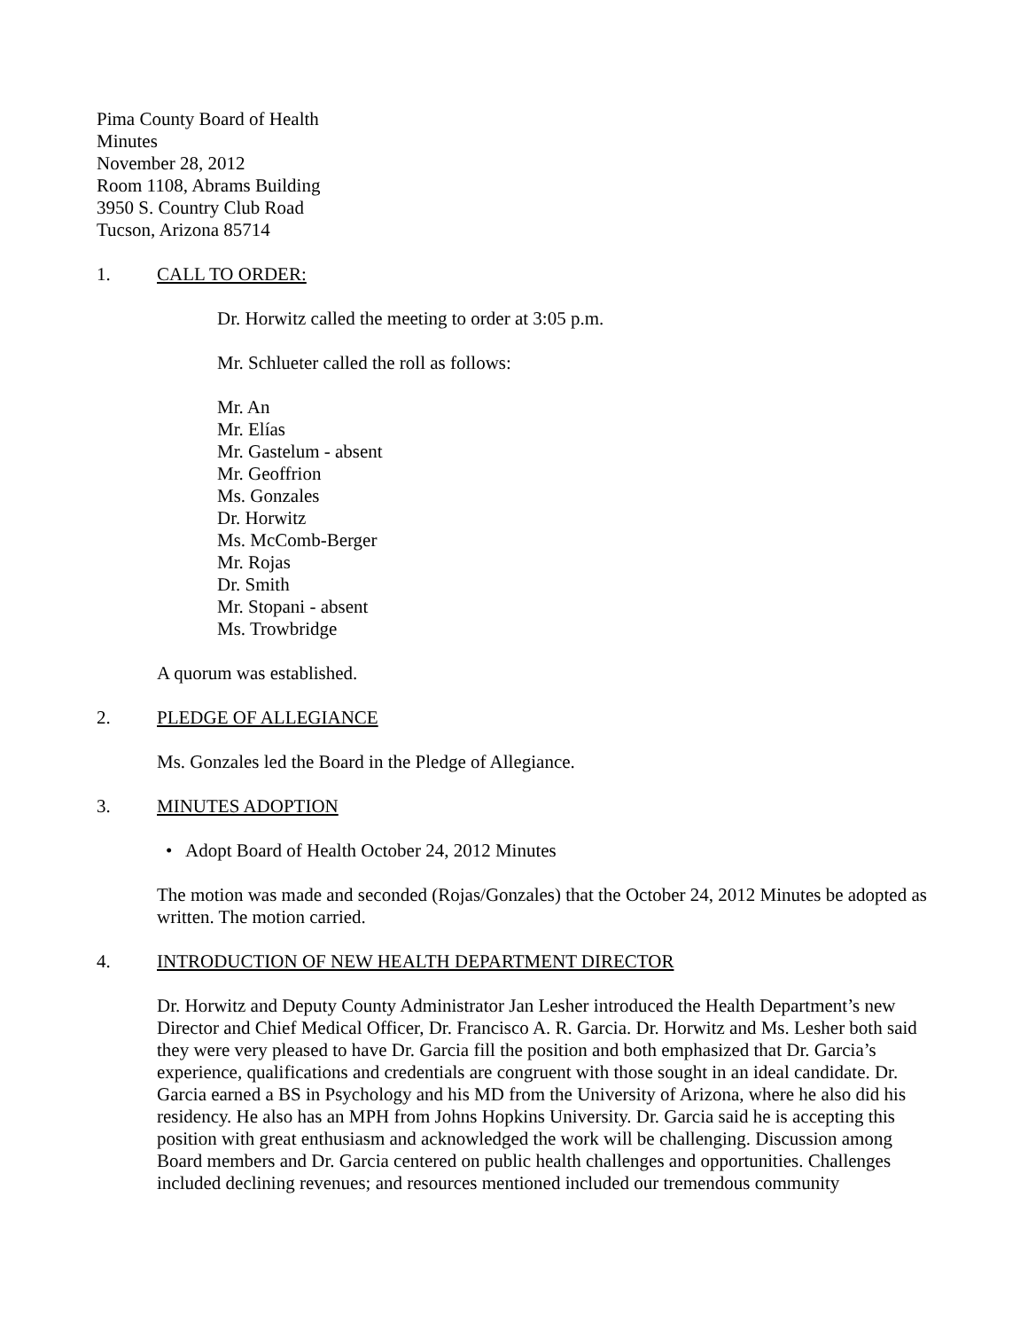Pima County Board of Health
Minutes
November 28, 2012
Room 1108, Abrams Building
3950 S. Country Club Road
Tucson, Arizona 85714
1. CALL TO ORDER:
Dr. Horwitz called the meeting to order at 3:05 p.m.
Mr. Schlueter called the roll as follows:
Mr. An
Mr. Elías
Mr. Gastelum - absent
Mr. Geoffrion
Ms. Gonzales
Dr. Horwitz
Ms. McComb-Berger
Mr. Rojas
Dr. Smith
Mr. Stopani - absent
Ms. Trowbridge
A quorum was established.
2. PLEDGE OF ALLEGIANCE
Ms. Gonzales led the Board in the Pledge of Allegiance.
3. MINUTES ADOPTION
• Adopt Board of Health October 24, 2012 Minutes
The motion was made and seconded (Rojas/Gonzales) that the October 24, 2012 Minutes be adopted as written. The motion carried.
4. INTRODUCTION OF NEW HEALTH DEPARTMENT DIRECTOR
Dr. Horwitz and Deputy County Administrator Jan Lesher introduced the Health Department’s new Director and Chief Medical Officer, Dr. Francisco A. R. Garcia. Dr. Horwitz and Ms. Lesher both said they were very pleased to have Dr. Garcia fill the position and both emphasized that Dr. Garcia’s experience, qualifications and credentials are congruent with those sought in an ideal candidate. Dr. Garcia earned a BS in Psychology and his MD from the University of Arizona, where he also did his residency. He also has an MPH from Johns Hopkins University. Dr. Garcia said he is accepting this position with great enthusiasm and acknowledged the work will be challenging. Discussion among Board members and Dr. Garcia centered on public health challenges and opportunities. Challenges included declining revenues; and resources mentioned included our tremendous community